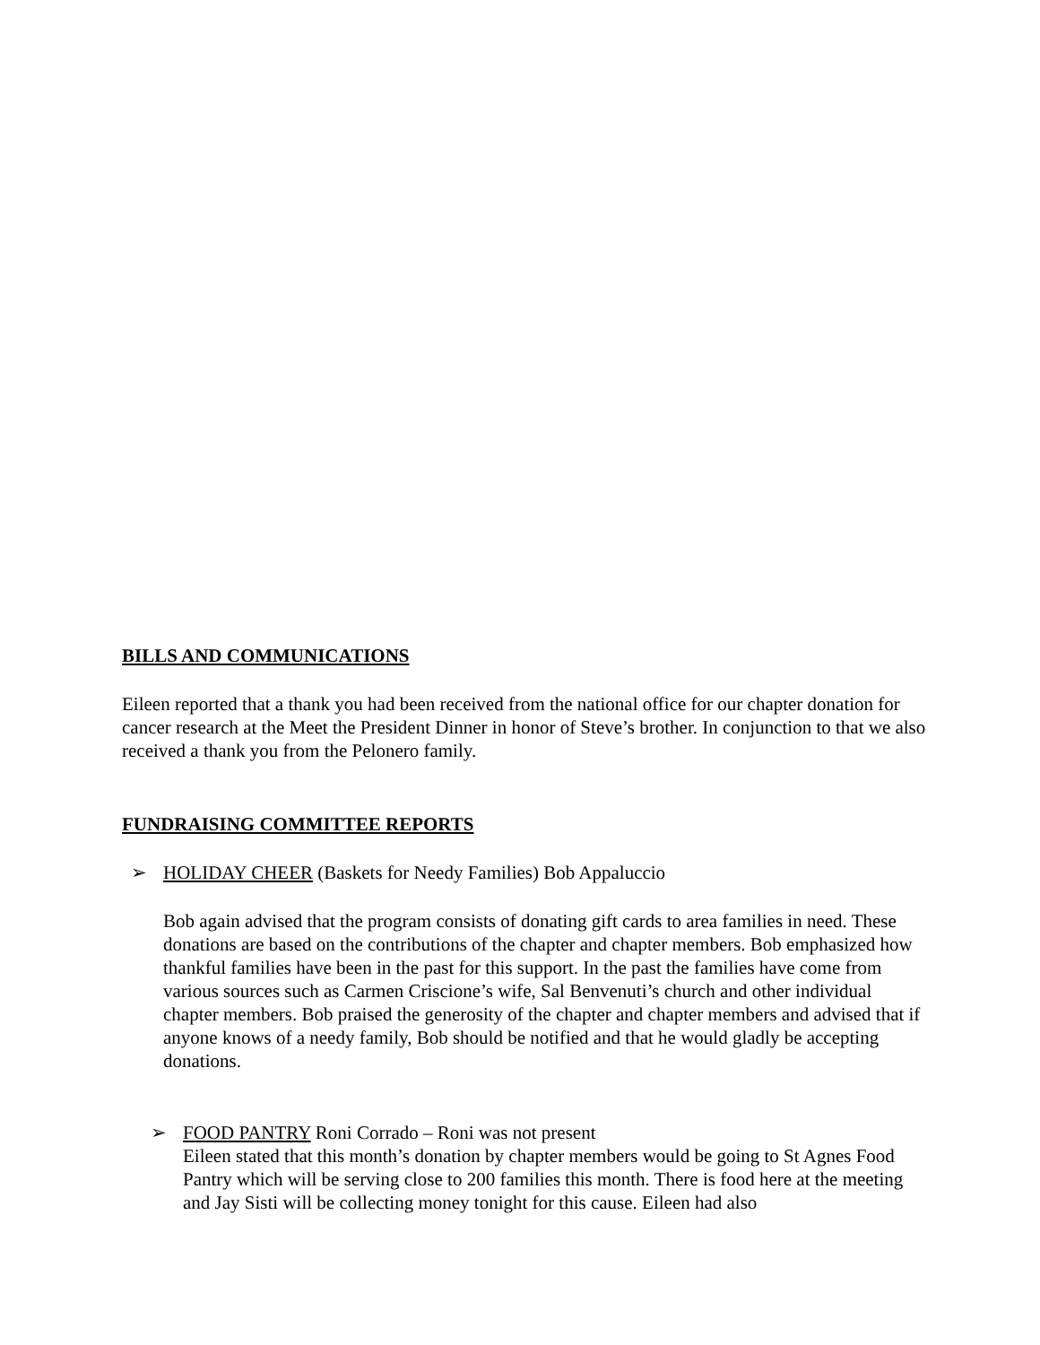BILLS AND COMMUNICATIONS
Eileen reported that a thank you had been received from the national office for our chapter donation for cancer research at the Meet the President Dinner in honor of Steve’s brother. In conjunction to that we also received a thank you from the Pelonero family.
FUNDRAISING COMMITTEE REPORTS
➢ HOLIDAY CHEER (Baskets for Needy Families) Bob Appaluccio
Bob again advised that the program consists of donating gift cards to area families in need. These donations are based on the contributions of the chapter and chapter members. Bob emphasized how thankful families have been in the past for this support. In the past the families have come from various sources such as Carmen Criscione’s wife, Sal Benvenuti’s church and other individual chapter members. Bob praised the generosity of the chapter and chapter members and advised that if anyone knows of a needy family, Bob should be notified and that he would gladly be accepting donations.
➢ FOOD PANTRY Roni Corrado – Roni was not present
Eileen stated that this month’s donation by chapter members would be going to St Agnes Food Pantry which will be serving close to 200 families this month. There is food here at the meeting and Jay Sisti will be collecting money tonight for this cause. Eileen had also